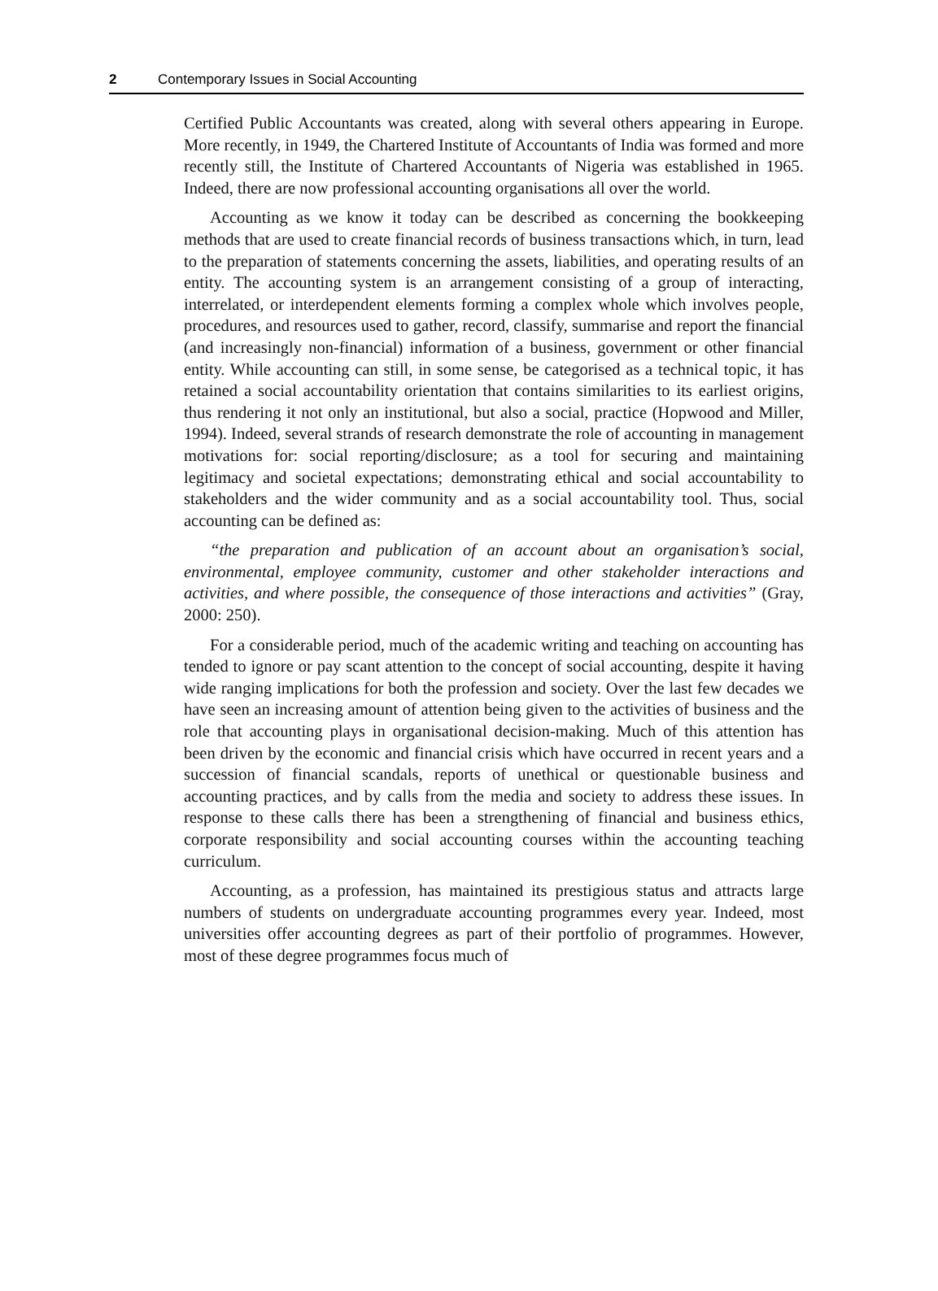2 Contemporary Issues in Social Accounting
Certified Public Accountants was created, along with several others appearing in Europe. More recently, in 1949, the Chartered Institute of Accountants of India was formed and more recently still, the Institute of Chartered Accountants of Nigeria was established in 1965. Indeed, there are now professional accounting organisations all over the world.
Accounting as we know it today can be described as concerning the bookkeeping methods that are used to create financial records of business transactions which, in turn, lead to the preparation of statements concerning the assets, liabilities, and operating results of an entity. The accounting system is an arrangement consisting of a group of interacting, interrelated, or interdependent elements forming a complex whole which involves people, procedures, and resources used to gather, record, classify, summarise and report the financial (and increasingly non-financial) information of a business, government or other financial entity. While accounting can still, in some sense, be categorised as a technical topic, it has retained a social accountability orientation that contains similarities to its earliest origins, thus rendering it not only an institutional, but also a social, practice (Hopwood and Miller, 1994). Indeed, several strands of research demonstrate the role of accounting in management motivations for: social reporting/disclosure; as a tool for securing and maintaining legitimacy and societal expectations; demonstrating ethical and social accountability to stakeholders and the wider community and as a social accountability tool. Thus, social accounting can be defined as:
“the preparation and publication of an account about an organisation’s social, environmental, employee community, customer and other stakeholder interactions and activities, and where possible, the consequence of those interactions and activities” (Gray, 2000: 250).
For a considerable period, much of the academic writing and teaching on accounting has tended to ignore or pay scant attention to the concept of social accounting, despite it having wide ranging implications for both the profession and society. Over the last few decades we have seen an increasing amount of attention being given to the activities of business and the role that accounting plays in organisational decision-making. Much of this attention has been driven by the economic and financial crisis which have occurred in recent years and a succession of financial scandals, reports of unethical or questionable business and accounting practices, and by calls from the media and society to address these issues. In response to these calls there has been a strengthening of financial and business ethics, corporate responsibility and social accounting courses within the accounting teaching curriculum.
Accounting, as a profession, has maintained its prestigious status and attracts large numbers of students on undergraduate accounting programmes every year. Indeed, most universities offer accounting degrees as part of their portfolio of programmes. However, most of these degree programmes focus much of